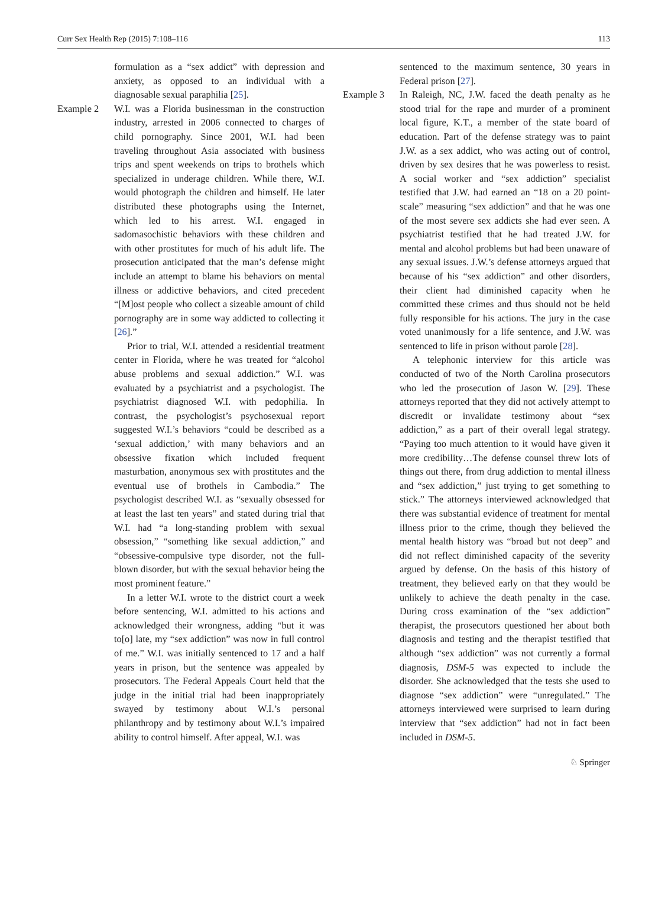Curr Sex Health Rep (2015) 7:108–116 113
formulation as a “sex addict” with depression and anxiety, as opposed to an individual with a diagnosable sexual paraphilia [25].
Example 2 W.I. was a Florida businessman in the construction industry, arrested in 2006 connected to charges of child pornography. Since 2001, W.I. had been traveling throughout Asia associated with business trips and spent weekends on trips to brothels which specialized in underage children. While there, W.I. would photograph the children and himself. He later distributed these photographs using the Internet, which led to his arrest. W.I. engaged in sadomasochistic behaviors with these children and with other prostitutes for much of his adult life. The prosecution anticipated that the man’s defense might include an attempt to blame his behaviors on mental illness or addictive behaviors, and cited precedent “[M]ost people who collect a sizeable amount of child pornography are in some way addicted to collecting it [26].”
Prior to trial, W.I. attended a residential treatment center in Florida, where he was treated for “alcohol abuse problems and sexual addiction.” W.I. was evaluated by a psychiatrist and a psychologist. The psychiatrist diagnosed W.I. with pedophilia. In contrast, the psychologist’s psychosexual report suggested W.I.’s behaviors “could be described as a ‘sexual addiction,’ with many behaviors and an obsessive fixation which included frequent masturbation, anonymous sex with prostitutes and the eventual use of brothels in Cambodia.” The psychologist described W.I. as “sexually obsessed for at least the last ten years” and stated during trial that W.I. had “a long-standing problem with sexual obsession,” “something like sexual addiction,” and “obsessive-compulsive type disorder, not the full-blown disorder, but with the sexual behavior being the most prominent feature.”
In a letter W.I. wrote to the district court a week before sentencing, W.I. admitted to his actions and acknowledged their wrongness, adding “but it was to[o] late, my “sex addiction” was now in full control of me.” W.I. was initially sentenced to 17 and a half years in prison, but the sentence was appealed by prosecutors. The Federal Appeals Court held that the judge in the initial trial had been inappropriately swayed by testimony about W.I.’s personal philanthropy and by testimony about W.I.’s impaired ability to control himself. After appeal, W.I. was
sentenced to the maximum sentence, 30 years in Federal prison [27].
Example 3 In Raleigh, NC, J.W. faced the death penalty as he stood trial for the rape and murder of a prominent local figure, K.T., a member of the state board of education. Part of the defense strategy was to paint J.W. as a sex addict, who was acting out of control, driven by sex desires that he was powerless to resist. A social worker and “sex addiction” specialist testified that J.W. had earned an “18 on a 20 point-scale” measuring “sex addiction” and that he was one of the most severe sex addicts she had ever seen. A psychiatrist testified that he had treated J.W. for mental and alcohol problems but had been unaware of any sexual issues. J.W.’s defense attorneys argued that because of his “sex addiction” and other disorders, their client had diminished capacity when he committed these crimes and thus should not be held fully responsible for his actions. The jury in the case voted unanimously for a life sentence, and J.W. was sentenced to life in prison without parole [28].
A telephonic interview for this article was conducted of two of the North Carolina prosecutors who led the prosecution of Jason W. [29]. These attorneys reported that they did not actively attempt to discredit or invalidate testimony about “sex addiction,” as a part of their overall legal strategy. “Paying too much attention to it would have given it more credibility…The defense counsel threw lots of things out there, from drug addiction to mental illness and “sex addiction,” just trying to get something to stick.” The attorneys interviewed acknowledged that there was substantial evidence of treatment for mental illness prior to the crime, though they believed the mental health history was “broad but not deep” and did not reflect diminished capacity of the severity argued by defense. On the basis of this history of treatment, they believed early on that they would be unlikely to achieve the death penalty in the case. During cross examination of the “sex addiction” therapist, the prosecutors questioned her about both diagnosis and testing and the therapist testified that although “sex addiction” was not currently a formal diagnosis, DSM-5 was expected to include the disorder. She acknowledged that the tests she used to diagnose “sex addiction” were “unregulated.” The attorneys interviewed were surprised to learn during interview that “sex addiction” had not in fact been included in DSM-5.
♘ Springer